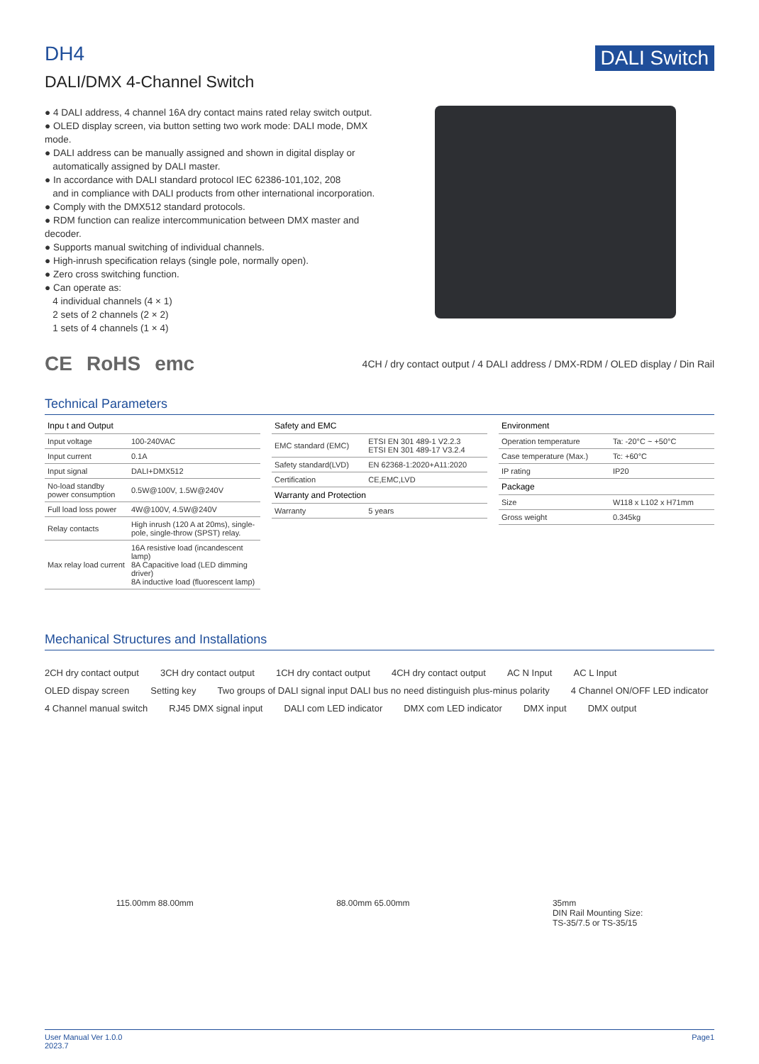DH4
DALI/DMX 4-Channel Switch
DALI Switch
● 4 DALI address, 4 channel 16A dry contact mains rated relay switch output.
● OLED display screen, via button setting two work mode: DALI mode, DMX mode.
● DALI address can be manually assigned and shown in digital display or
automatically assigned by DALI master.
● In accordance with DALI standard protocol IEC 62386-101,102, 208
and in compliance with DALI products from other international incorporation.
● Comply with the DMX512 standard protocols.
● RDM function can realize intercommunication between DMX master and decoder.
● Supports manual switching of individual channels.
● High-inrush specification relays (single pole, normally open).
● Zero cross switching function.
● Can operate as:
4 individual channels (4 × 1)
2 sets of 2 channels (2 × 2)
1 sets of 4 channels (1 × 4)
CE RoHS emc
4CH / dry contact output / 4 DALI address / DMX-RDM / OLED display / Din Rail
Technical Parameters
| Inpu t and Output | |
| --- | --- |
| Input voltage | 100-240VAC |
| Input current | 0.1A |
| Input signal | DALI+DMX512 |
| No-load standby power consumption | 0.5W@100V, 1.5W@240V |
| Full load loss power | 4W@100V, 4.5W@240V |
| Relay contacts | High inrush (120 A at 20ms), single-pole, single-throw (SPST) relay. |
| Max relay load current | 16A resistive load (incandescent lamp) 8A Capacitive load (LED dimming driver) 8A inductive load (fluorescent lamp) |
| Safety and EMC | |
| --- | --- |
| EMC standard (EMC) | ETSI EN 301 489-1 V2.2.3 ETSI EN 301 489-17 V3.2.4 |
| Safety standard(LVD) | EN 62368-1:2020+A11:2020 |
| Certification | CE,EMC,LVD |
| Warranty and Protection | |
| Warranty | 5 years |
| Environment | |
| --- | --- |
| Operation temperature | Ta: -20°C ~ +50°C |
| Case temperature (Max.) | Tc: +60°C |
| IP rating | IP20 |
| Package | |
| Size | W118 x L102 x H71mm |
| Gross weight | 0.345kg |
Mechanical Structures and Installations
2CH dry contact output 3CH dry contact output 1CH dry contact output 4CH dry contact output AC N Input AC L Input OLED dispay screen Setting key Two groups of DALI signal input DALI bus no need distinguish plus-minus polarity 4 Channel ON/OFF LED indicator 4 Channel manual switch RJ45 DMX signal input DALI com LED indicator DMX com LED indicator DMX input DMX output
115.00mm 88.00mm 88.00mm 65.00mm 35mm
DIN Rail Mounting Size:
TS-35/7.5 or TS-35/15
User Manual Ver 1.0.0
2023.7 Page1